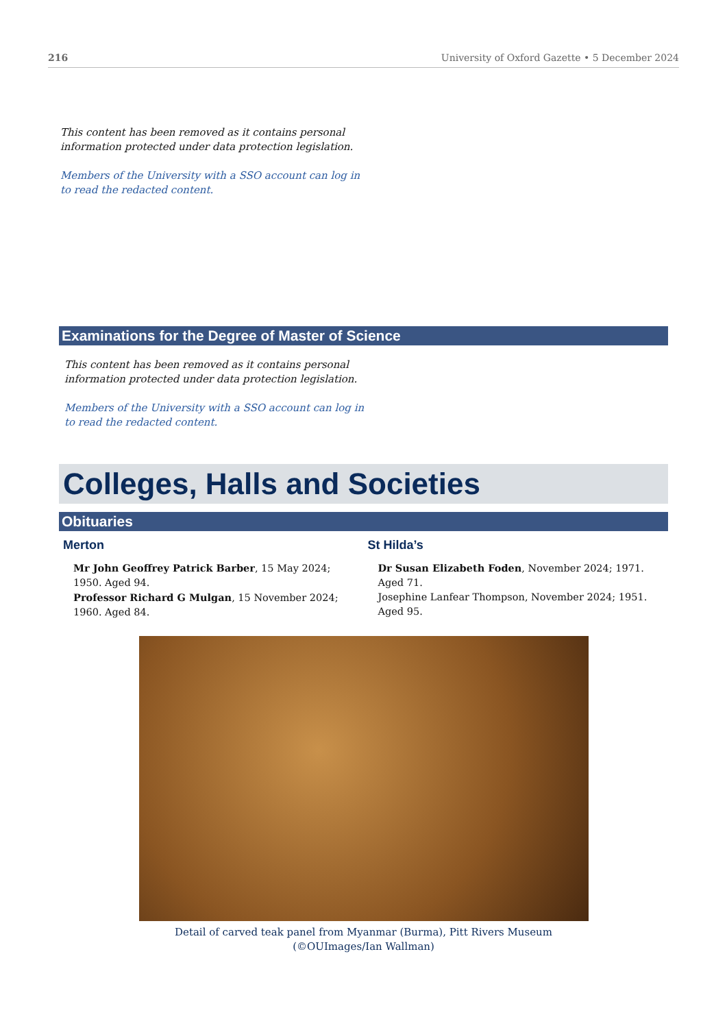216 University of Oxford Gazette • 5 December 2024
This content has been removed as it contains personal
information protected under data protection legislation.
Members of the University with a SSO account can log in
to read the redacted content.
Examinations for the Degree of Master of Science
This content has been removed as it contains personal
information protected under data protection legislation.
Members of the University with a SSO account can log in
to read the redacted content.
Colleges, Halls and Societies
Obituaries
Merton
Mr John Geoffrey Patrick Barber, 15 May 2024; 1950. Aged 94.
Professor Richard G Mulgan, 15 November 2024; 1960. Aged 84.
St Hilda’s
Dr Susan Elizabeth Foden, November 2024; 1971. Aged 71.
Josephine Lanfear Thompson, November 2024; 1951. Aged 95.
Detail of carved teak panel from Myanmar (Burma), Pitt Rivers Museum
(©OUImages/Ian Wallman)